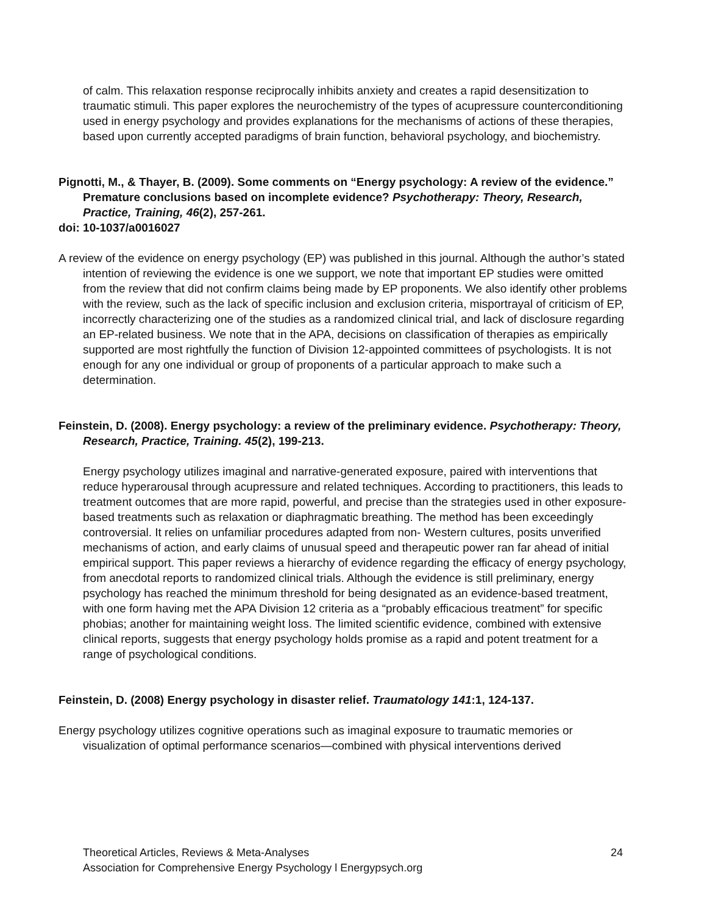of calm. This relaxation response reciprocally inhibits anxiety and creates a rapid desensitization to traumatic stimuli. This paper explores the neurochemistry of the types of acupressure counterconditioning used in energy psychology and provides explanations for the mechanisms of actions of these therapies, based upon currently accepted paradigms of brain function, behavioral psychology, and biochemistry.
Pignotti, M., & Thayer, B. (2009). Some comments on “Energy psychology: A review of the evidence.” Premature conclusions based on incomplete evidence? Psychotherapy: Theory, Research, Practice, Training, 46(2), 257-261.
doi: 10-1037/a0016027
A review of the evidence on energy psychology (EP) was published in this journal. Although the author’s stated intention of reviewing the evidence is one we support, we note that important EP studies were omitted from the review that did not confirm claims being made by EP proponents. We also identify other problems with the review, such as the lack of specific inclusion and exclusion criteria, misportrayal of criticism of EP, incorrectly characterizing one of the studies as a randomized clinical trial, and lack of disclosure regarding an EP-related business. We note that in the APA, decisions on classification of therapies as empirically supported are most rightfully the function of Division 12-appointed committees of psychologists. It is not enough for any one individual or group of proponents of a particular approach to make such a determination.
Feinstein, D. (2008). Energy psychology: a review of the preliminary evidence. Psychotherapy: Theory, Research, Practice, Training. 45(2), 199-213.
Energy psychology utilizes imaginal and narrative-generated exposure, paired with interventions that reduce hyperarousal through acupressure and related techniques. According to practitioners, this leads to treatment outcomes that are more rapid, powerful, and precise than the strategies used in other exposure-based treatments such as relaxation or diaphragmatic breathing. The method has been exceedingly controversial. It relies on unfamiliar procedures adapted from non- Western cultures, posits unverified mechanisms of action, and early claims of unusual speed and therapeutic power ran far ahead of initial empirical support. This paper reviews a hierarchy of evidence regarding the efficacy of energy psychology, from anecdotal reports to randomized clinical trials. Although the evidence is still preliminary, energy psychology has reached the minimum threshold for being designated as an evidence-based treatment, with one form having met the APA Division 12 criteria as a “probably efficacious treatment” for specific phobias; another for maintaining weight loss. The limited scientific evidence, combined with extensive clinical reports, suggests that energy psychology holds promise as a rapid and potent treatment for a range of psychological conditions.
Feinstein, D. (2008) Energy psychology in disaster relief. Traumatology 141:1, 124-137.
Energy psychology utilizes cognitive operations such as imaginal exposure to traumatic memories or visualization of optimal performance scenarios—combined with physical interventions derived
24 Theoretical Articles, Reviews & Meta-Analyses
Association for Comprehensive Energy Psychology l Energypsych.org